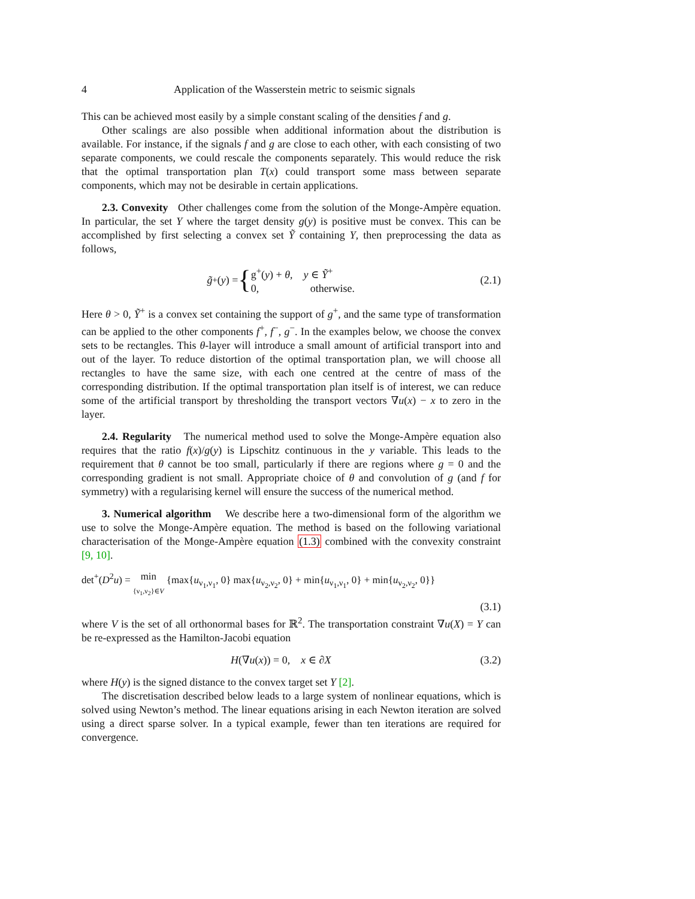4 Application of the Wasserstein metric to seismic signals
This can be achieved most easily by a simple constant scaling of the densities f and g.
Other scalings are also possible when additional information about the distribution is available. For instance, if the signals f and g are close to each other, with each consisting of two separate components, we could rescale the components separately. This would reduce the risk that the optimal transportation plan T(x) could transport some mass between separate components, which may not be desirable in certain applications.
2.3. Convexity Other challenges come from the solution of the Monge-Ampère equation. In particular, the set Y where the target density g(y) is positive must be convex. This can be accomplished by first selecting a convex set Ỹ containing Y, then preprocessing the data as follows,
g̃<sup>+</sup>(y) = { g<sup>+</sup>(y) + θ, y ∈ Ỹ<sup>+</sup>
0, otherwise. (2.1)
Here θ > 0, Ỹ<sup>+</sup> is a convex set containing the support of g<sup>+</sup>, and the same type of transformation can be applied to the other components f<sup>+</sup>, f<sup>−</sup>, g<sup>−</sup>. In the examples below, we choose the convex sets to be rectangles. This θ-layer will introduce a small amount of artificial transport into and out of the layer. To reduce distortion of the optimal transportation plan, we will choose all rectangles to have the same size, with each one centred at the centre of mass of the corresponding distribution. If the optimal transportation plan itself is of interest, we can reduce some of the artificial transport by thresholding the transport vectors ∇u(x) − x to zero in the layer.
2.4. Regularity The numerical method used to solve the Monge-Ampère equation also requires that the ratio f(x)/g(y) is Lipschitz continuous in the y variable. This leads to the requirement that θ cannot be too small, particularly if there are regions where g = 0 and the corresponding gradient is not small. Appropriate choice of θ and convolution of g (and f for symmetry) with a regularising kernel will ensure the success of the numerical method.
3. Numerical algorithm We describe here a two-dimensional form of the algorithm we use to solve the Monge-Ampère equation. The method is based on the following variational characterisation of the Monge-Ampère equation (1.3) combined with the convexity constraint [9, 10].
det<sup>+</sup>(D<sup>2</sup>u) = min
{ν<sub>1</sub>,ν<sub>2</sub>}∈V {max{u<sub>ν<sub>1</sub>,ν<sub>1</sub></sub>, 0} max{u<sub>ν<sub>2</sub>,ν<sub>2</sub></sub>, 0} + min{u<sub>ν<sub>1</sub>,ν<sub>1</sub></sub>, 0} + min{u<sub>ν<sub>2</sub>,ν<sub>2</sub></sub>, 0}}
(3.1)
where V is the set of all orthonormal bases for ℝ<sup>2</sup>. The transportation constraint ∇u(X) = Y can be re-expressed as the Hamilton-Jacobi equation
H(∇u(x)) = 0, x ∈ ∂X (3.2)
where H(y) is the signed distance to the convex target set Y [2].
The discretisation described below leads to a large system of nonlinear equations, which is solved using Newton’s method. The linear equations arising in each Newton iteration are solved using a direct sparse solver. In a typical example, fewer than ten iterations are required for convergence.